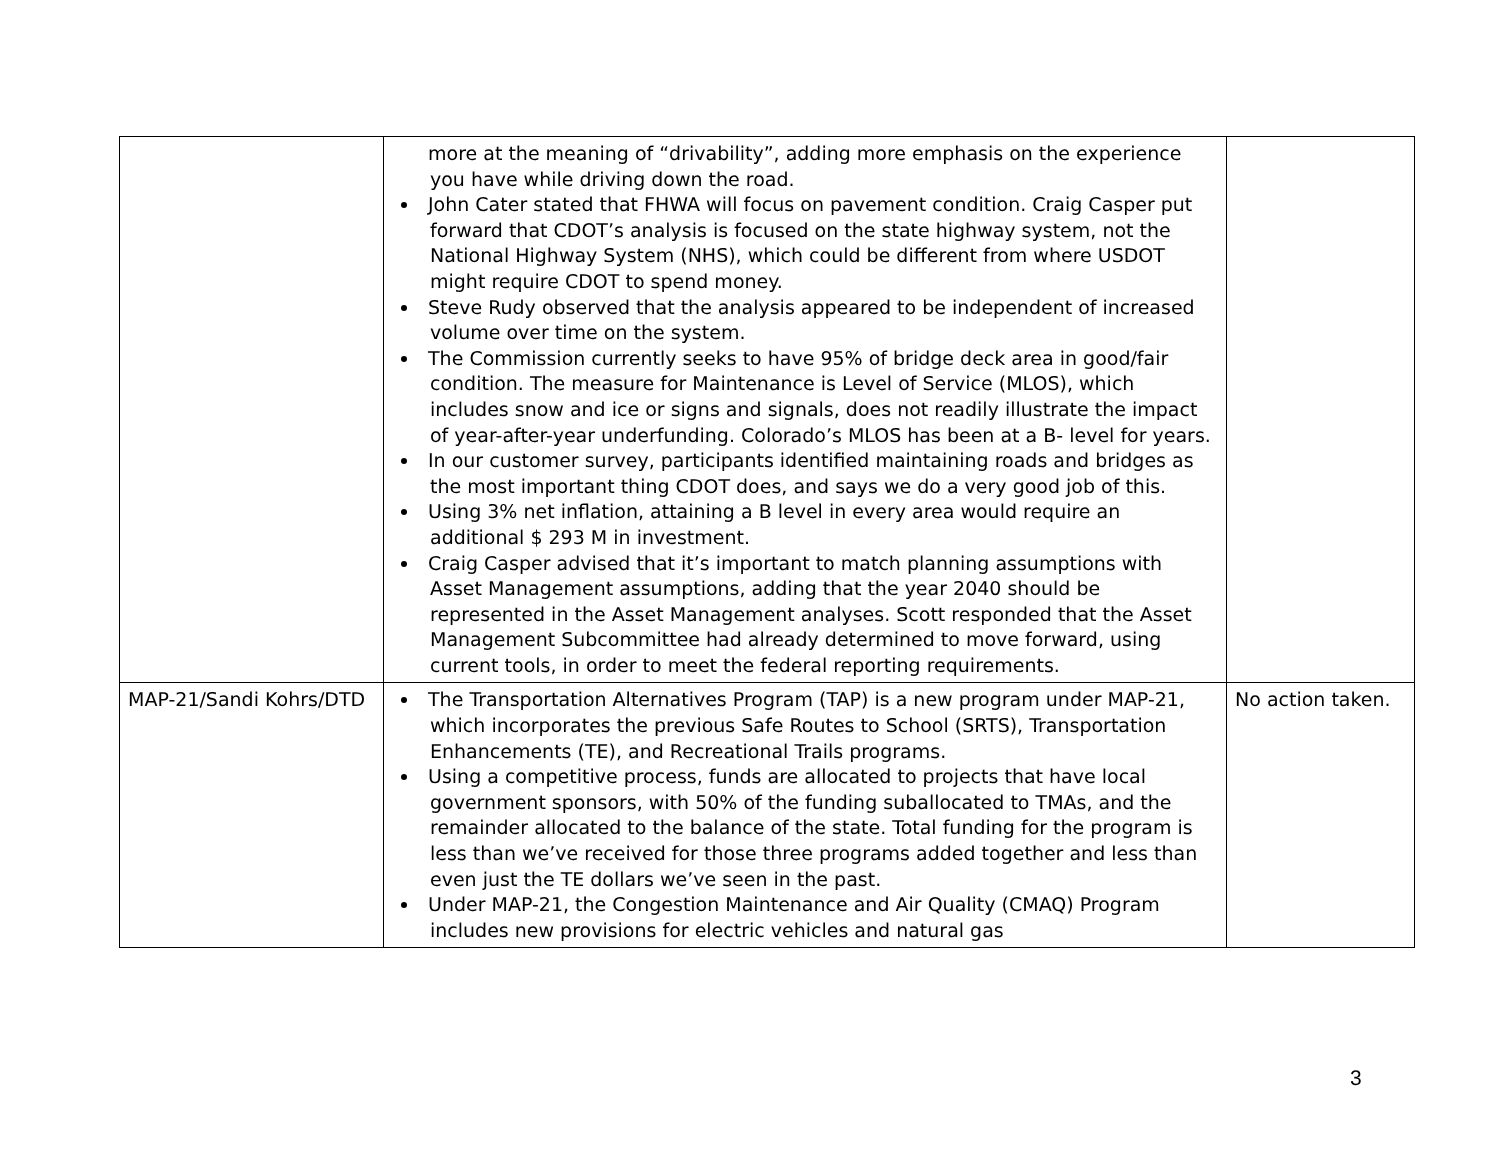| | more at the meaning of “drivability”, adding more emphasis on the experience you have while driving down the road. John Cater stated that FHWA will focus on pavement condition. Craig Casper put forward that CDOT’s analysis is focused on the state highway system, not the National Highway System (NHS), which could be different from where USDOT might require CDOT to spend money. Steve Rudy observed that the analysis appeared to be independent of increased volume over time on the system. The Commission currently seeks to have 95% of bridge deck area in good/fair condition. The measure for Maintenance is Level of Service (MLOS), which includes snow and ice or signs and signals, does not readily illustrate the impact of year-after-year underfunding. Colorado’s MLOS has been at a B- level for years. In our customer survey, participants identified maintaining roads and bridges as the most important thing CDOT does, and says we do a very good job of this. Using 3% net inflation, attaining a B level in every area would require an additional $ 293 M in investment. Craig Casper advised that it’s important to match planning assumptions with Asset Management assumptions, adding that the year 2040 should be represented in the Asset Management analyses. Scott responded that the Asset Management Subcommittee had already determined to move forward, using current tools, in order to meet the federal reporting requirements. | |
| MAP-21/Sandi Kohrs/DTD | The Transportation Alternatives Program (TAP) is a new program under MAP-21, which incorporates the previous Safe Routes to School (SRTS), Transportation Enhancements (TE), and Recreational Trails programs. Using a competitive process, funds are allocated to projects that have local government sponsors, with 50% of the funding suballocated to TMAs, and the remainder allocated to the balance of the state. Total funding for the program is less than we’ve received for those three programs added together and less than even just the TE dollars we’ve seen in the past. Under MAP-21, the Congestion Maintenance and Air Quality (CMAQ) Program includes new provisions for electric vehicles and natural gas | No action taken. |
3